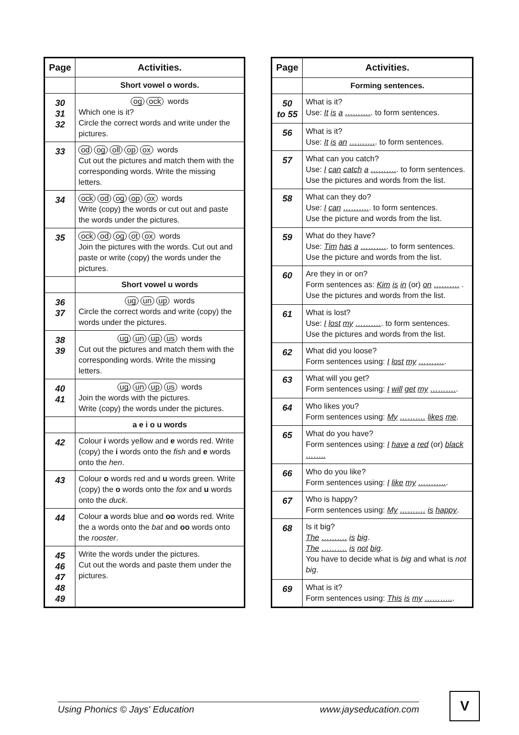| Page | Activities. |
| --- | --- |
| | Short vowel o words. |
| 30 31 32 | og ock words Which one is it? Circle the correct words and write under the pictures. |
| 33 | od og oll op ox words Cut out the pictures and match them with the corresponding words. Write the missing letters. |
| 34 | ock od og op ox words Write (copy) the words or cut out and paste the words under the pictures. |
| 35 | ock od og ot ox words Join the pictures with the words. Cut out and paste or write (copy) the words under the pictures. |
| | Short vowel u words |
| 36 37 | ug un up words Circle the correct words and write (copy) the words under the pictures. |
| 38 39 | ug un up us words Cut out the pictures and match them with the corresponding words. Write the missing letters. |
| 40 41 | ug un up us words Join the words with the pictures. Write (copy) the words under the pictures. |
| | a e i o u words |
| 42 | Colour i words yellow and e words red. Write (copy) the i words onto the fish and e words onto the hen . |
| 43 | Colour o words red and u words green. Write (copy) the o words onto the fox and u words onto the duck . |
| 44 | Colour a words blue and oo words red. Write the a words onto the bat and oo words onto the rooster . |
| 45 46 47 48 49 | Write the words under the pictures. Cut out the words and paste them under the pictures. |
| Page | Activities. |
| --- | --- |
| | Forming sentences. |
| 50 to 55 | What is it? Use: It is a ………. . to form sentences. |
| 56 | What is it? Use: It is an ………. . to form sentences. |
| 57 | What can you catch? Use: I can catch a ………. . to form sentences. Use the pictures and words from the list. |
| 58 | What can they do? Use: I can ………. . to form sentences. Use the picture and words from the list. |
| 59 | What do they have? Use: Tim has a ………. . to form sentences. Use the picture and words from the list. |
| 60 | Are they in or on? Form sentences as: Kim is in (or) on ………. . Use the pictures and words from the list. |
| 61 | What is lost? Use: I lost my ………. . to form sentences. Use the pictures and words from the list. |
| 62 | What did you loose? Form sentences using: I lost my ………. . |
| 63 | What will you get? Form sentences using: I will get my ………. . |
| 64 | Who likes you? Form sentences using: My ………. likes me . |
| 65 | What do you have? Form sentences using: I have a red (or) black …….. |
| 66 | Who do you like? Form sentences using: I like my ……….. . |
| 67 | Who is happy? Form sentences using: My ………. is happy . |
| 68 | Is it big? The ………. is big . The ………. is not big . You have to decide what is big and what is not big . |
| 69 | What is it? Form sentences using: This is my ……….. . |
Using Phonics © Jays' Education www.jayseducation.com V